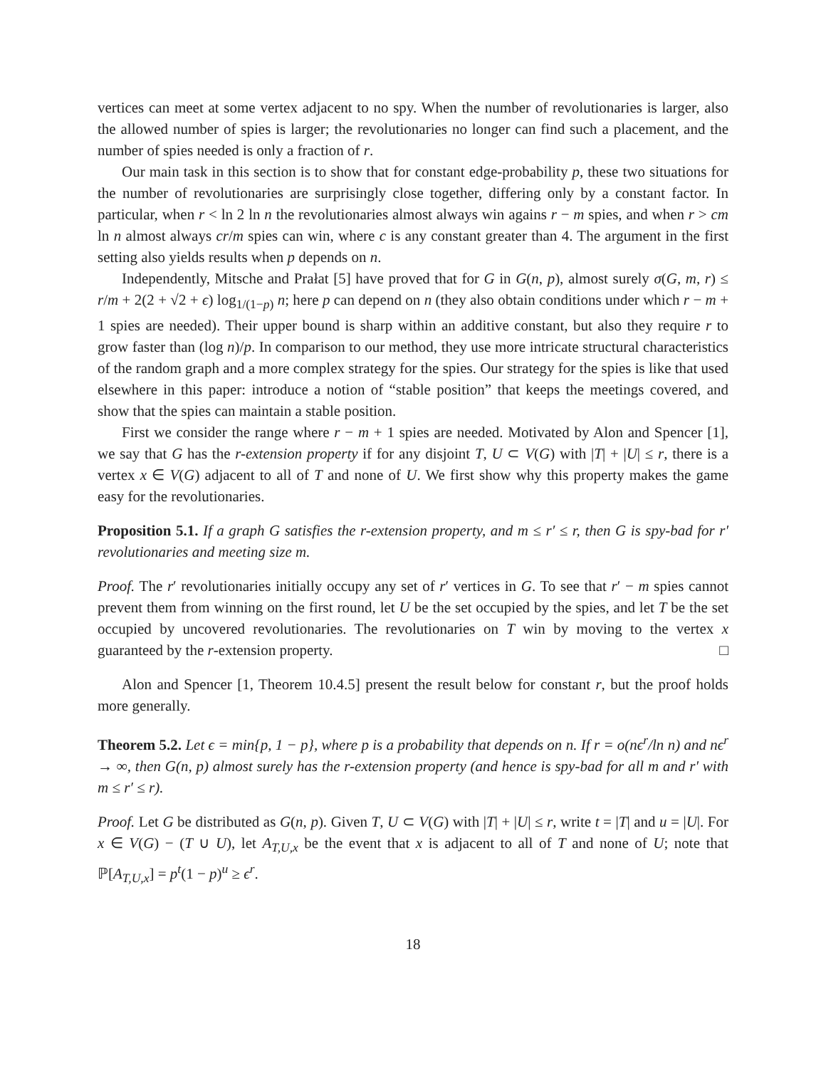vertices can meet at some vertex adjacent to no spy. When the number of revolutionaries is larger, also the allowed number of spies is larger; the revolutionaries no longer can find such a placement, and the number of spies needed is only a fraction of r.
Our main task in this section is to show that for constant edge-probability p, these two situations for the number of revolutionaries are surprisingly close together, differing only by a constant factor. In particular, when r < ln 2 ln n the revolutionaries almost always win agains r − m spies, and when r > cm ln n almost always cr/m spies can win, where c is any constant greater than 4. The argument in the first setting also yields results when p depends on n.
Independently, Mitsche and Prałat [5] have proved that for G in G(n, p), almost surely σ(G, m, r) ≤ r/m + 2(2 + √2 + ϵ) log<sub>1/(1−p)</sub> n; here p can depend on n (they also obtain conditions under which r − m + 1 spies are needed). Their upper bound is sharp within an additive constant, but also they require r to grow faster than (log n)/p. In comparison to our method, they use more intricate structural characteristics of the random graph and a more complex strategy for the spies. Our strategy for the spies is like that used elsewhere in this paper: introduce a notion of “stable position” that keeps the meetings covered, and show that the spies can maintain a stable position.
First we consider the range where r − m + 1 spies are needed. Motivated by Alon and Spencer [1], we say that G has the r-extension property if for any disjoint T, U ⊂ V(G) with |T| + |U| ≤ r, there is a vertex x ∈ V(G) adjacent to all of T and none of U. We first show why this property makes the game easy for the revolutionaries.
Proposition 5.1. If a graph G satisfies the r-extension property, and m ≤ r′ ≤ r, then G is spy-bad for r′ revolutionaries and meeting size m.
Proof. The r′ revolutionaries initially occupy any set of r′ vertices in G. To see that r′ − m spies cannot prevent them from winning on the first round, let U be the set occupied by the spies, and let T be the set occupied by uncovered revolutionaries. The revolutionaries on T win by moving to the vertex x guaranteed by the r-extension property. □
Alon and Spencer [1, Theorem 10.4.5] present the result below for constant r, but the proof holds more generally.
Theorem 5.2. Let ϵ = min{p, 1 − p}, where p is a probability that depends on n. If r = o(nϵ<sup>r</sup>/ln n) and nϵ<sup>r</sup> → ∞, then G(n, p) almost surely has the r-extension property (and hence is spy-bad for all m and r′ with m ≤ r′ ≤ r).
Proof. Let G be distributed as G(n, p). Given T, U ⊂ V(G) with |T| + |U| ≤ r, write t = |T| and u = |U|. For x ∈ V(G) − (T ∪ U), let A<sub>T,U,x</sub> be the event that x is adjacent to all of T and none of U; note that ℙ[A<sub>T,U,x</sub>] = p<sup>t</sup>(1 − p)<sup>u</sup> ≥ ϵ<sup>r</sup>.
18